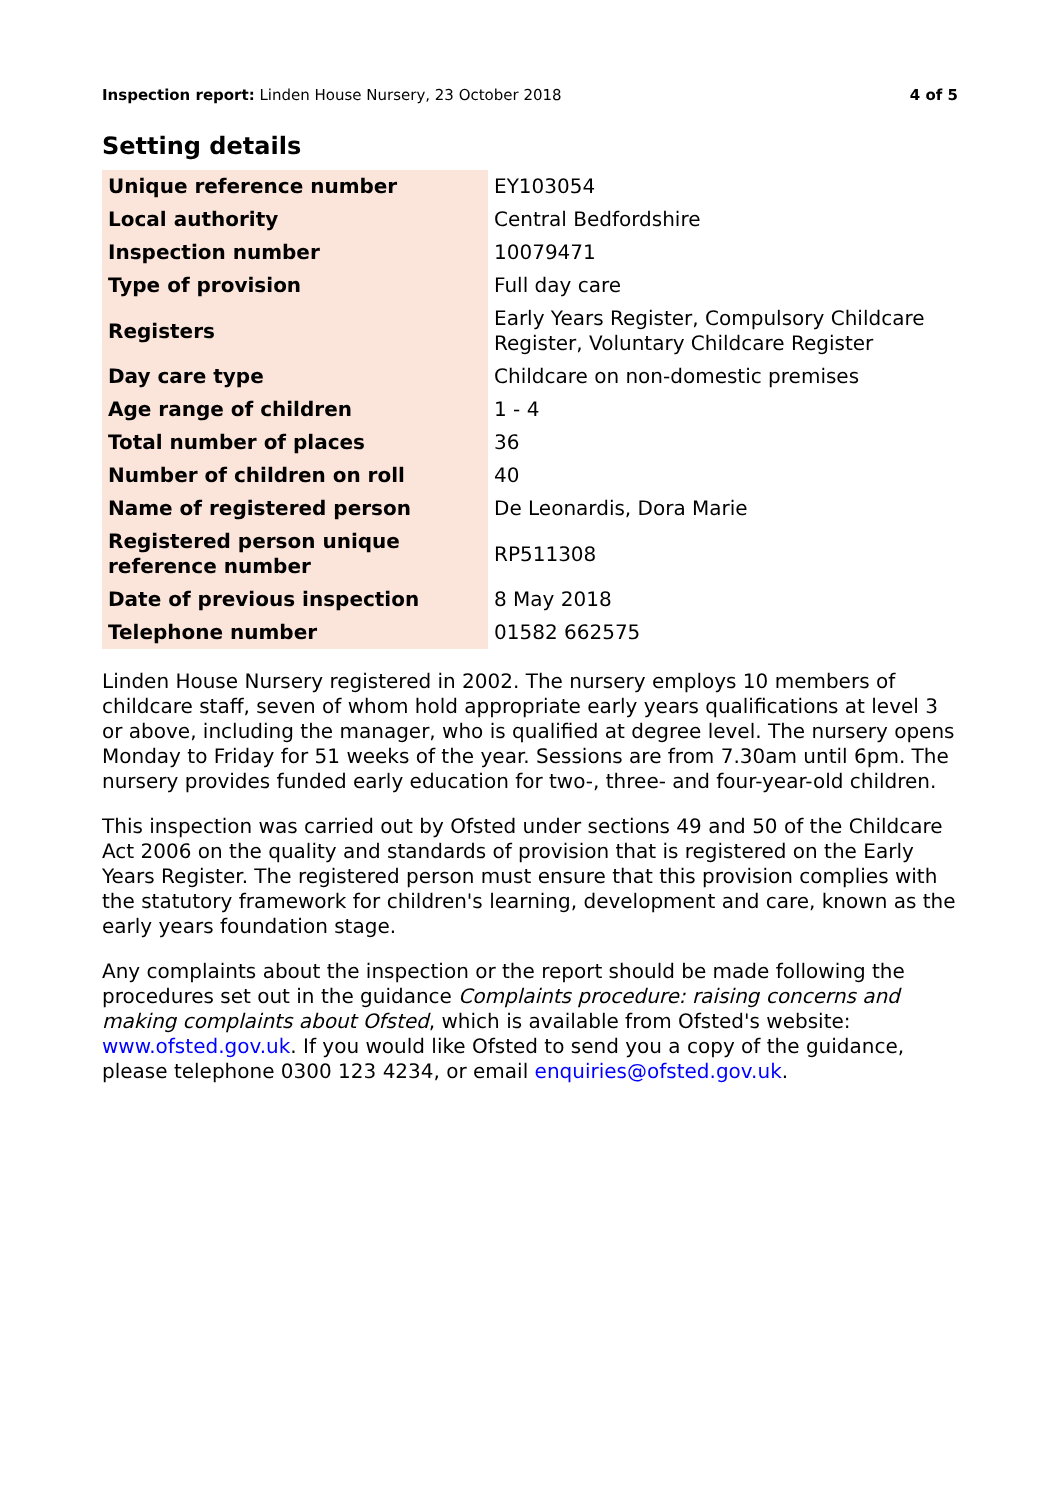Inspection report: Linden House Nursery, 23 October 2018 4 of 5
Setting details
| Unique reference number | EY103054 |
| Local authority | Central Bedfordshire |
| Inspection number | 10079471 |
| Type of provision | Full day care |
| Registers | Early Years Register, Compulsory Childcare Register, Voluntary Childcare Register |
| Day care type | Childcare on non-domestic premises |
| Age range of children | 1 - 4 |
| Total number of places | 36 |
| Number of children on roll | 40 |
| Name of registered person | De Leonardis, Dora Marie |
| Registered person unique reference number | RP511308 |
| Date of previous inspection | 8 May 2018 |
| Telephone number | 01582 662575 |
Linden House Nursery registered in 2002. The nursery employs 10 members of childcare staff, seven of whom hold appropriate early years qualifications at level 3 or above, including the manager, who is qualified at degree level. The nursery opens Monday to Friday for 51 weeks of the year. Sessions are from 7.30am until 6pm. The nursery provides funded early education for two-, three- and four-year-old children.
This inspection was carried out by Ofsted under sections 49 and 50 of the Childcare Act 2006 on the quality and standards of provision that is registered on the Early Years Register. The registered person must ensure that this provision complies with the statutory framework for children's learning, development and care, known as the early years foundation stage.
Any complaints about the inspection or the report should be made following the procedures set out in the guidance Complaints procedure: raising concerns and making complaints about Ofsted, which is available from Ofsted's website: www.ofsted.gov.uk. If you would like Ofsted to send you a copy of the guidance, please telephone 0300 123 4234, or email enquiries@ofsted.gov.uk.